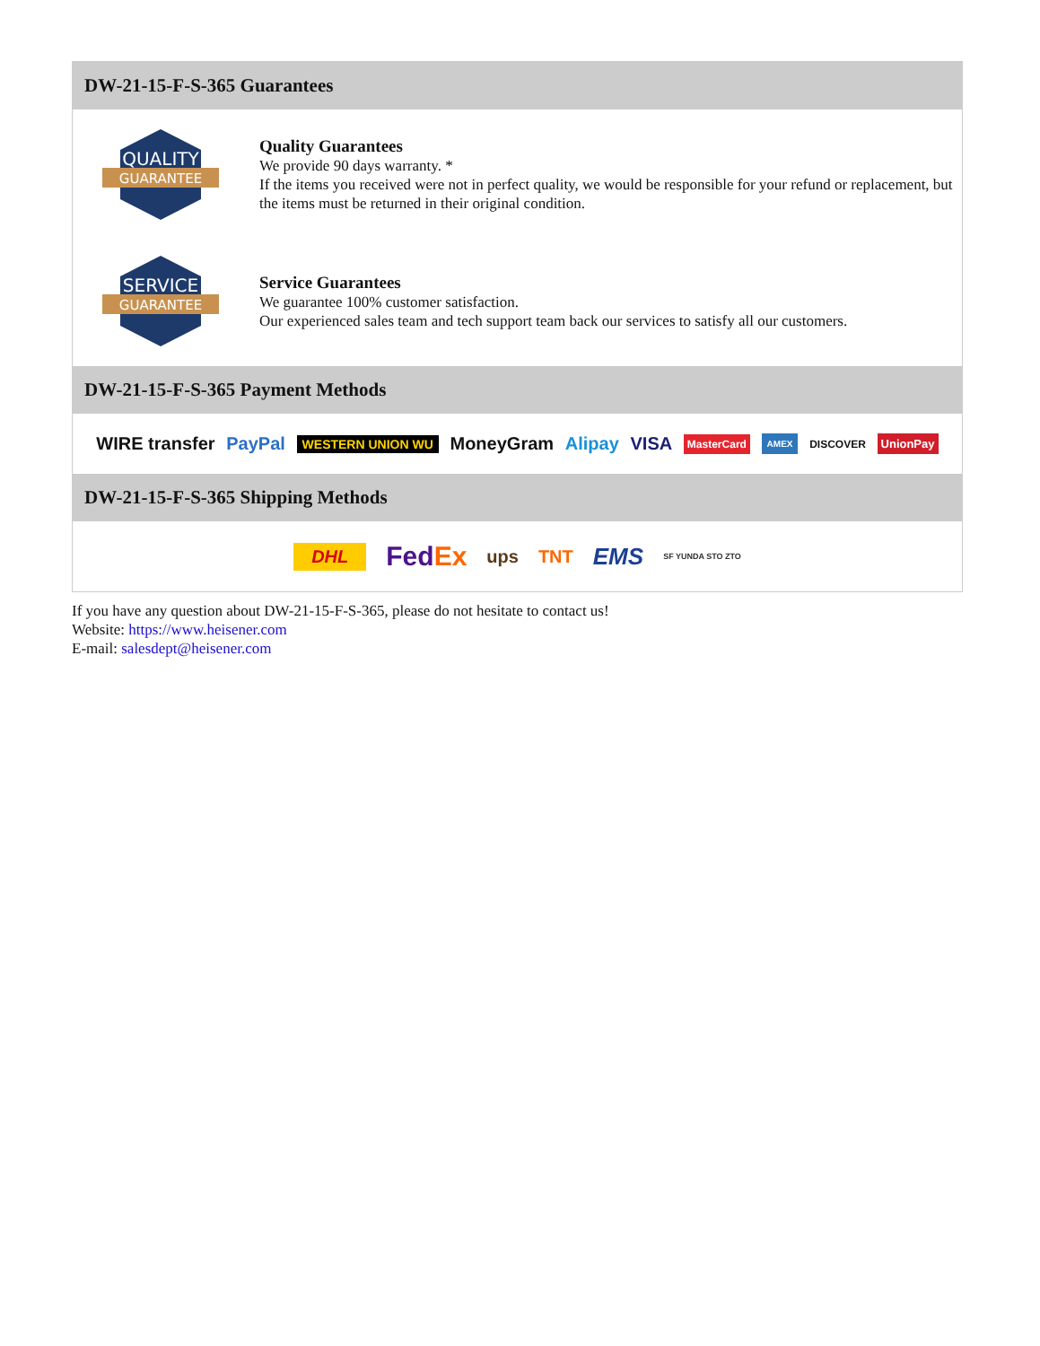DW-21-15-F-S-365 Guarantees
QUALITY
GUARANTEE
Quality Guarantees
We provide 90 days warranty. *
If the items you received were not in perfect quality, we would be responsible for your refund or replacement, but the items must be returned in their original condition.
SERVICE
GUARANTEE
Service Guarantees
We guarantee 100% customer satisfaction.
Our experienced sales team and tech support team back our services to satisfy all our customers.
DW-21-15-F-S-365 Payment Methods
WIRE transfer PayPal WESTERN UNION WU MoneyGram Alipay VISA MasterCard AMEX DISCOVER UnionPay
DW-21-15-F-S-365 Shipping Methods
DHL FedEx ups TNT EMS SF YUNDA STO ZTO
If you have any question about DW-21-15-F-S-365, please do not hesitate to contact us!
Website: https://www.heisener.com
E-mail: salesdept@heisener.com